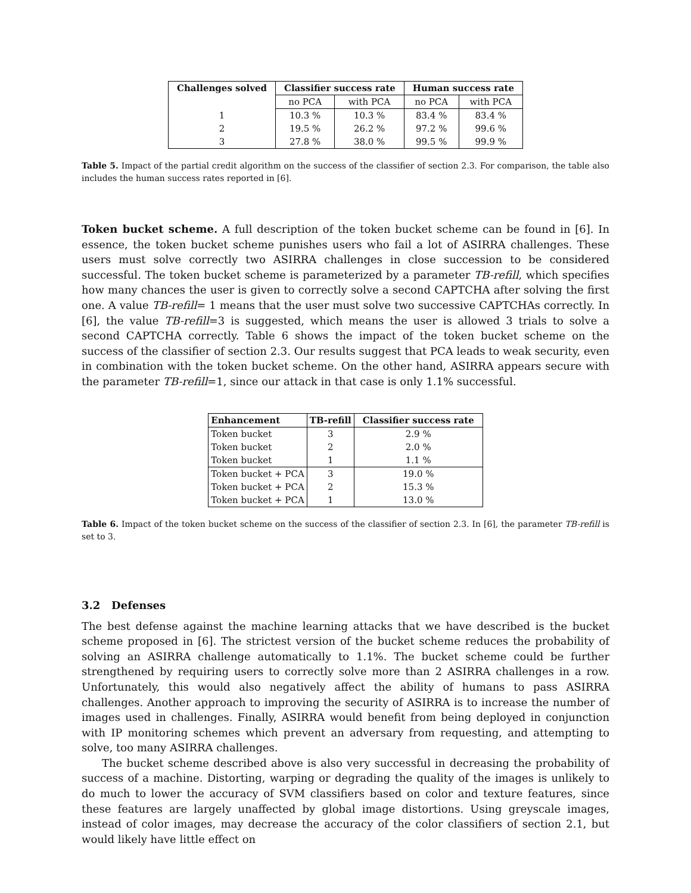| Challenges solved | Classifier success rate | | Human success rate | |
| --- | --- | --- | --- | --- |
| | no PCA | with PCA | no PCA | with PCA |
| 1 | 10.3 % | 10.3 % | 83.4 % | 83.4 % |
| 2 | 19.5 % | 26.2 % | 97.2 % | 99.6 % |
| 3 | 27.8 % | 38.0 % | 99.5 % | 99.9 % |
Table 5. Impact of the partial credit algorithm on the success of the classifier of section 2.3. For comparison, the table also includes the human success rates reported in [6].
Token bucket scheme. A full description of the token bucket scheme can be found in [6]. In essence, the token bucket scheme punishes users who fail a lot of ASIRRA challenges. These users must solve correctly two ASIRRA challenges in close succession to be considered successful. The token bucket scheme is parameterized by a parameter TB-refill, which specifies how many chances the user is given to correctly solve a second CAPTCHA after solving the first one. A value TB-refill= 1 means that the user must solve two successive CAPTCHAs correctly. In [6], the value TB-refill=3 is suggested, which means the user is allowed 3 trials to solve a second CAPTCHA correctly. Table 6 shows the impact of the token bucket scheme on the success of the classifier of section 2.3. Our results suggest that PCA leads to weak security, even in combination with the token bucket scheme. On the other hand, ASIRRA appears secure with the parameter TB-refill=1, since our attack in that case is only 1.1% successful.
| Enhancement | TB-refill | Classifier success rate |
| --- | --- | --- |
| Token bucket | 3 | 2.9 % |
| Token bucket | 2 | 2.0 % |
| Token bucket | 1 | 1.1 % |
| Token bucket + PCA | 3 | 19.0 % |
| Token bucket + PCA | 2 | 15.3 % |
| Token bucket + PCA | 1 | 13.0 % |
Table 6. Impact of the token bucket scheme on the success of the classifier of section 2.3. In [6], the parameter TB-refill is set to 3.
3.2 Defenses
The best defense against the machine learning attacks that we have described is the bucket scheme proposed in [6]. The strictest version of the bucket scheme reduces the probability of solving an ASIRRA challenge automatically to 1.1%. The bucket scheme could be further strengthened by requiring users to correctly solve more than 2 ASIRRA challenges in a row. Unfortunately, this would also negatively affect the ability of humans to pass ASIRRA challenges. Another approach to improving the security of ASIRRA is to increase the number of images used in challenges. Finally, ASIRRA would benefit from being deployed in conjunction with IP monitoring schemes which prevent an adversary from requesting, and attempting to solve, too many ASIRRA challenges.
The bucket scheme described above is also very successful in decreasing the probability of success of a machine. Distorting, warping or degrading the quality of the images is unlikely to do much to lower the accuracy of SVM classifiers based on color and texture features, since these features are largely unaffected by global image distortions. Using greyscale images, instead of color images, may decrease the accuracy of the color classifiers of section 2.1, but would likely have little effect on